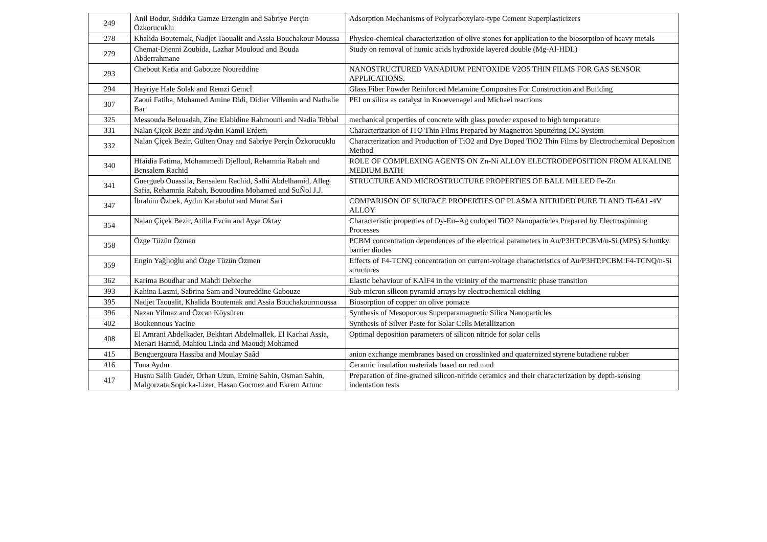| 249 | Anil Bodur, Sıddıka Gamze Erzengin and Sabriye Perçin Özkorucuklu | Adsorption Mechanisms of Polycarboxylate-type Cement Superplasticizers |
| 278 | Khalida Boutemak, Nadjet Taoualit and Assia Bouchakour Moussa | Physico-chemical characterization of olive stones for application to the biosorption of heavy metals |
| 279 | Chemat-Djenni Zoubida, Lazhar Mouloud and Bouda Abderrahmane | Study on removal of humic acids hydroxide layered double (Mg-Al-HDL) |
| 293 | Chebout Katia and Gabouze Noureddine | NANOSTRUCTURED VANADIUM PENTOXIDE V2O5 THIN FILMS FOR GAS SENSOR APPLICATIONS. |
| 294 | Hayriye Hale Solak and Remzi Gemcİ | Glass Fiber Powder Reinforced Melamine Composites For Construction and Building |
| 307 | Zaoui Fatiha, Mohamed Amine Didi, Didier Villemin and Nathalie Bar | PEI on silica as catalyst in Knoevenagel and Michael reactions |
| 325 | Messouda Belouadah, Zine Elabidine Rahmouni and Nadia Tebbal | mechanical properties of concrete with glass powder exposed to high temperature |
| 331 | Nalan Çiçek Bezir and Aydın Kamil Erdem | Characterization of ITO Thin Films Prepared by Magnetron Sputtering DC System |
| 332 | Nalan Çiçek Bezir, Gülten Onay and Sabriye Perçin Özkorucuklu | Characterization and Production of TiO2 and Dye Doped TiO2 Thin Films by Electrochemical Depositıon Method |
| 340 | Hfaidia Fatima, Mohammedi Djelloul, Rehamnia Rabah and Bensalem Rachid | ROLE OF COMPLEXING AGENTS ON Zn-Ni ALLOY ELECTRODEPOSITION FROM ALKALINE MEDIUM BATH |
| 341 | Guergueb Ouassila, Bensalem Rachid, Salhi Abdelhamid, Alleg Safia, Rehamnia Rabah, Bououdina Mohamed and SuÑol J.J. | STRUCTURE AND MICROSTRUCTURE PROPERTIES OF BALL MILLED Fe-Zn |
| 347 | İbrahim Özbek, Aydın Karabulut and Murat Sari | COMPARISON OF SURFACE PROPERTIES OF PLASMA NITRIDED PURE TI AND TI-6AL-4V ALLOY |
| 354 | Nalan Çiçek Bezir, Atilla Evcin and Ayşe Oktay | Characteristic properties of Dy-Eu–Ag codoped TiO2 Nanoparticles Prepared by Electrospinning Processes |
| 358 | Özge Tüzün Özmen | PCBM concentration dependences of the electrical parameters in Au/P3HT:PCBM/n-Si (MPS) Schottky barrier diodes |
| 359 | Engin Yağlıoğlu and Özge Tüzün Özmen | Effects of F4-TCNQ concentration on current-voltage characteristics of Au/P3HT:PCBM:F4-TCNQ/n-Si structures |
| 362 | Karima Boudhar and Mahdi Debieche | Elastic behaviour of KAlF4 in the vicinity of the martrensitic phase transition |
| 393 | Kahina Lasmi, Sabrina Sam and Noureddine Gabouze | Sub-micron silicon pyramid arrays by electrochemical etching |
| 395 | Nadjet Taoualit, Khalida Boutemak and Assia Bouchakourmoussa | Biosorption of copper on olive pomace |
| 396 | Nazan Yilmaz and Özcan Köysüren | Synthesis of Mesoporous Superparamagnetic Silica Nanoparticles |
| 402 | Boukennous Yacine | Synthesis of Silver Paste for Solar Cells Metallization |
| 408 | El Amrani Abdelkader, Bekhtari Abdelmallek, El Kachai Assia, Menari Hamid, Mahiou Linda and Maoudj Mohamed | Optimal deposition parameters of silicon nitride for solar cells |
| 415 | Benguergoura Hassiba and Moulay Saâd | anion exchange membranes based on crosslinked and quaternized styrene butadiene rubber |
| 416 | Tuna Aydın | Ceramic insulation materials based on red mud |
| 417 | Husnu Salih Guder, Orhan Uzun, Emine Sahin, Osman Sahin, Malgorzata Sopicka-Lizer, Hasan Gocmez and Ekrem Artunc | Preparation of fine-grained silicon-nitride ceramics and their characterization by depth-sensing indentation tests |